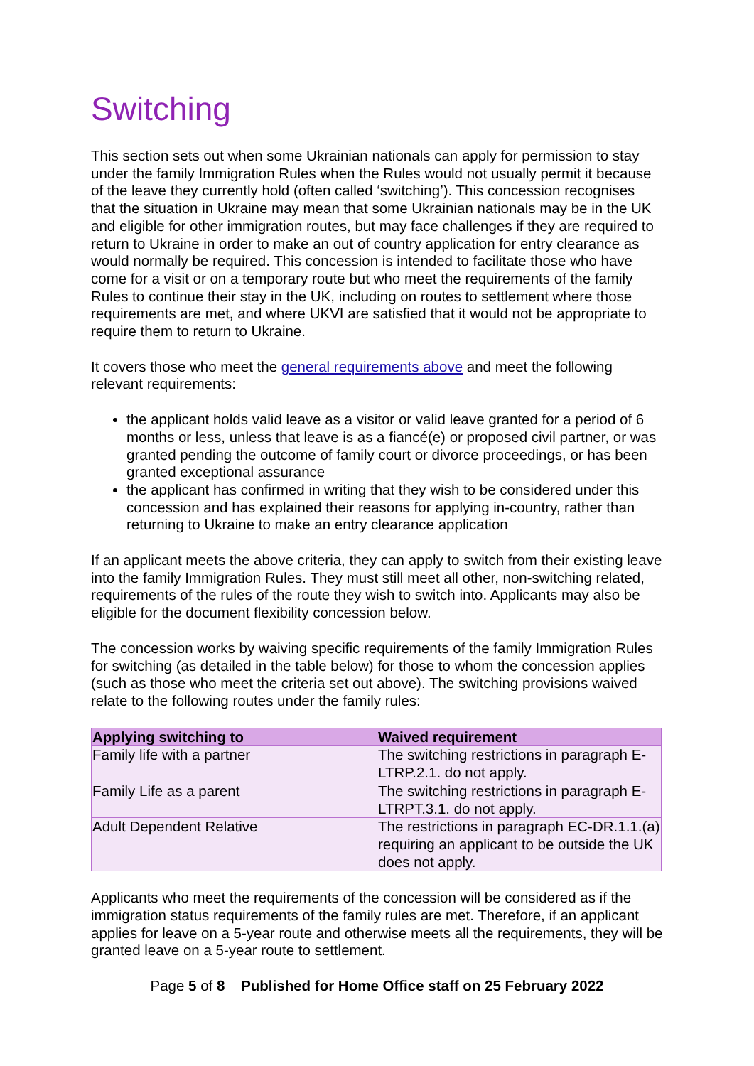Switching
This section sets out when some Ukrainian nationals can apply for permission to stay under the family Immigration Rules when the Rules would not usually permit it because of the leave they currently hold (often called ‘switching’). This concession recognises that the situation in Ukraine may mean that some Ukrainian nationals may be in the UK and eligible for other immigration routes, but may face challenges if they are required to return to Ukraine in order to make an out of country application for entry clearance as would normally be required. This concession is intended to facilitate those who have come for a visit or on a temporary route but who meet the requirements of the family Rules to continue their stay in the UK, including on routes to settlement where those requirements are met, and where UKVI are satisfied that it would not be appropriate to require them to return to Ukraine.
It covers those who meet the general requirements above and meet the following relevant requirements:
the applicant holds valid leave as a visitor or valid leave granted for a period of 6 months or less, unless that leave is as a fiancé(e) or proposed civil partner, or was granted pending the outcome of family court or divorce proceedings, or has been granted exceptional assurance
the applicant has confirmed in writing that they wish to be considered under this concession and has explained their reasons for applying in-country, rather than returning to Ukraine to make an entry clearance application
If an applicant meets the above criteria, they can apply to switch from their existing leave into the family Immigration Rules. They must still meet all other, non-switching related, requirements of the rules of the route they wish to switch into. Applicants may also be eligible for the document flexibility concession below.
The concession works by waiving specific requirements of the family Immigration Rules for switching (as detailed in the table below) for those to whom the concession applies (such as those who meet the criteria set out above). The switching provisions waived relate to the following routes under the family rules:
| Applying switching to | Waived requirement |
| --- | --- |
| Family life with a partner | The switching restrictions in paragraph E-LTRP.2.1. do not apply. |
| Family Life as a parent | The switching restrictions in paragraph E-LTRPT.3.1. do not apply. |
| Adult Dependent Relative | The restrictions in paragraph EC-DR.1.1.(a) requiring an applicant to be outside the UK does not apply. |
Applicants who meet the requirements of the concession will be considered as if the immigration status requirements of the family rules are met. Therefore, if an applicant applies for leave on a 5-year route and otherwise meets all the requirements, they will be granted leave on a 5-year route to settlement.
Page 5 of 8 Published for Home Office staff on 25 February 2022